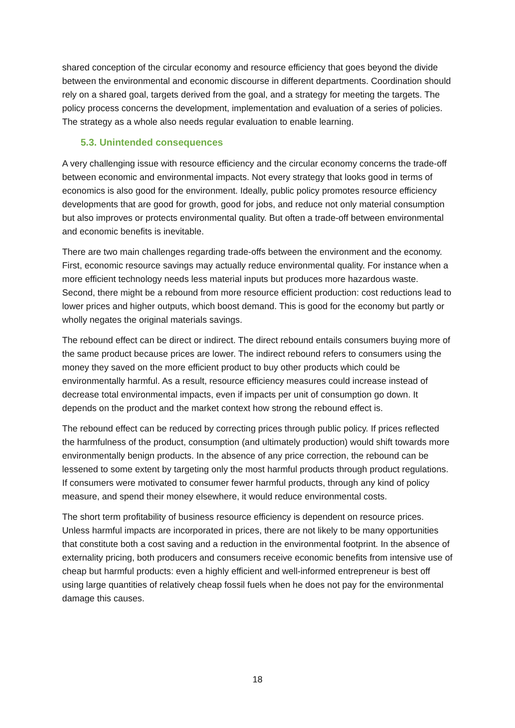shared conception of the circular economy and resource efficiency that goes beyond the divide between the environmental and economic discourse in different departments. Coordination should rely on a shared goal, targets derived from the goal, and a strategy for meeting the targets. The policy process concerns the development, implementation and evaluation of a series of policies. The strategy as a whole also needs regular evaluation to enable learning.
5.3. Unintended consequences
A very challenging issue with resource efficiency and the circular economy concerns the trade-off between economic and environmental impacts. Not every strategy that looks good in terms of economics is also good for the environment. Ideally, public policy promotes resource efficiency developments that are good for growth, good for jobs, and reduce not only material consumption but also improves or protects environmental quality. But often a trade-off between environmental and economic benefits is inevitable.
There are two main challenges regarding trade-offs between the environment and the economy. First, economic resource savings may actually reduce environmental quality. For instance when a more efficient technology needs less material inputs but produces more hazardous waste. Second, there might be a rebound from more resource efficient production: cost reductions lead to lower prices and higher outputs, which boost demand. This is good for the economy but partly or wholly negates the original materials savings.
The rebound effect can be direct or indirect. The direct rebound entails consumers buying more of the same product because prices are lower. The indirect rebound refers to consumers using the money they saved on the more efficient product to buy other products which could be environmentally harmful. As a result, resource efficiency measures could increase instead of decrease total environmental impacts, even if impacts per unit of consumption go down. It depends on the product and the market context how strong the rebound effect is.
The rebound effect can be reduced by correcting prices through public policy. If prices reflected the harmfulness of the product, consumption (and ultimately production) would shift towards more environmentally benign products. In the absence of any price correction, the rebound can be lessened to some extent by targeting only the most harmful products through product regulations. If consumers were motivated to consumer fewer harmful products, through any kind of policy measure, and spend their money elsewhere, it would reduce environmental costs.
The short term profitability of business resource efficiency is dependent on resource prices. Unless harmful impacts are incorporated in prices, there are not likely to be many opportunities that constitute both a cost saving and a reduction in the environmental footprint. In the absence of externality pricing, both producers and consumers receive economic benefits from intensive use of cheap but harmful products: even a highly efficient and well-informed entrepreneur is best off using large quantities of relatively cheap fossil fuels when he does not pay for the environmental damage this causes.
18